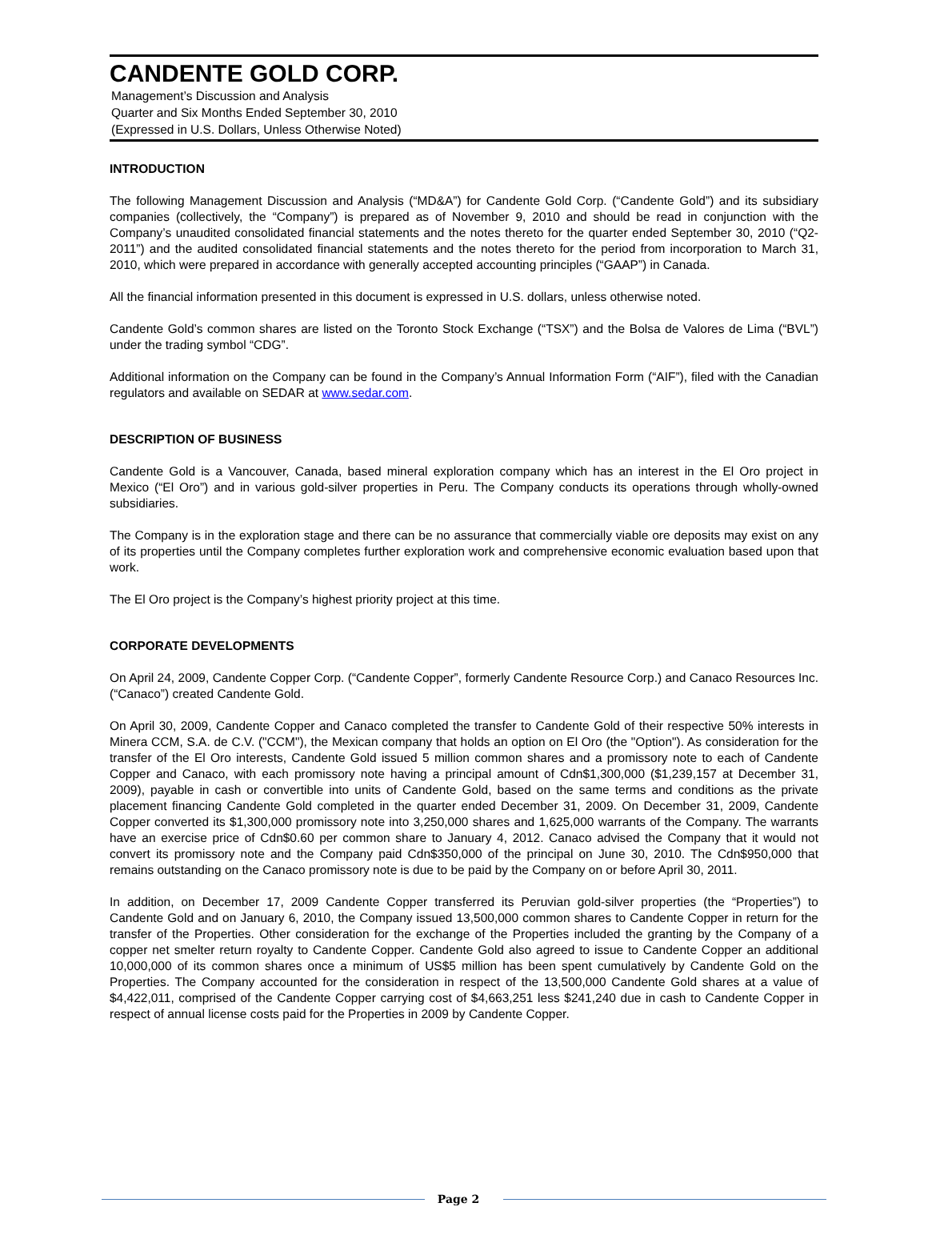CANDENTE GOLD CORP.
Management’s Discussion and Analysis
Quarter and Six Months Ended September 30, 2010
(Expressed in U.S. Dollars, Unless Otherwise Noted)
INTRODUCTION
The following Management Discussion and Analysis (“MD&A”) for Candente Gold Corp. (“Candente Gold”) and its subsidiary companies (collectively, the “Company”) is prepared as of November 9, 2010 and should be read in conjunction with the Company’s unaudited consolidated financial statements and the notes thereto for the quarter ended September 30, 2010 (“Q2-2011”) and the audited consolidated financial statements and the notes thereto for the period from incorporation to March 31, 2010, which were prepared in accordance with generally accepted accounting principles (“GAAP”) in Canada.
All the financial information presented in this document is expressed in U.S. dollars, unless otherwise noted.
Candente Gold’s common shares are listed on the Toronto Stock Exchange (“TSX”) and the Bolsa de Valores de Lima (“BVL”) under the trading symbol “CDG”.
Additional information on the Company can be found in the Company’s Annual Information Form (“AIF”), filed with the Canadian regulators and available on SEDAR at www.sedar.com.
DESCRIPTION OF BUSINESS
Candente Gold is a Vancouver, Canada, based mineral exploration company which has an interest in the El Oro project in Mexico (“El Oro”) and in various gold-silver properties in Peru. The Company conducts its operations through wholly-owned subsidiaries.
The Company is in the exploration stage and there can be no assurance that commercially viable ore deposits may exist on any of its properties until the Company completes further exploration work and comprehensive economic evaluation based upon that work.
The El Oro project is the Company’s highest priority project at this time.
CORPORATE DEVELOPMENTS
On April 24, 2009, Candente Copper Corp. (“Candente Copper”, formerly Candente Resource Corp.) and Canaco Resources Inc. (“Canaco”) created Candente Gold.
On April 30, 2009, Candente Copper and Canaco completed the transfer to Candente Gold of their respective 50% interests in Minera CCM, S.A. de C.V. ("CCM"), the Mexican company that holds an option on El Oro (the "Option"). As consideration for the transfer of the El Oro interests, Candente Gold issued 5 million common shares and a promissory note to each of Candente Copper and Canaco, with each promissory note having a principal amount of Cdn$1,300,000 ($1,239,157 at December 31, 2009), payable in cash or convertible into units of Candente Gold, based on the same terms and conditions as the private placement financing Candente Gold completed in the quarter ended December 31, 2009. On December 31, 2009, Candente Copper converted its $1,300,000 promissory note into 3,250,000 shares and 1,625,000 warrants of the Company. The warrants have an exercise price of Cdn$0.60 per common share to January 4, 2012. Canaco advised the Company that it would not convert its promissory note and the Company paid Cdn$350,000 of the principal on June 30, 2010. The Cdn$950,000 that remains outstanding on the Canaco promissory note is due to be paid by the Company on or before April 30, 2011.
In addition, on December 17, 2009 Candente Copper transferred its Peruvian gold-silver properties (the “Properties”) to Candente Gold and on January 6, 2010, the Company issued 13,500,000 common shares to Candente Copper in return for the transfer of the Properties. Other consideration for the exchange of the Properties included the granting by the Company of a copper net smelter return royalty to Candente Copper. Candente Gold also agreed to issue to Candente Copper an additional 10,000,000 of its common shares once a minimum of US$5 million has been spent cumulatively by Candente Gold on the Properties. The Company accounted for the consideration in respect of the 13,500,000 Candente Gold shares at a value of $4,422,011, comprised of the Candente Copper carrying cost of $4,663,251 less $241,240 due in cash to Candente Copper in respect of annual license costs paid for the Properties in 2009 by Candente Copper.
Page 2